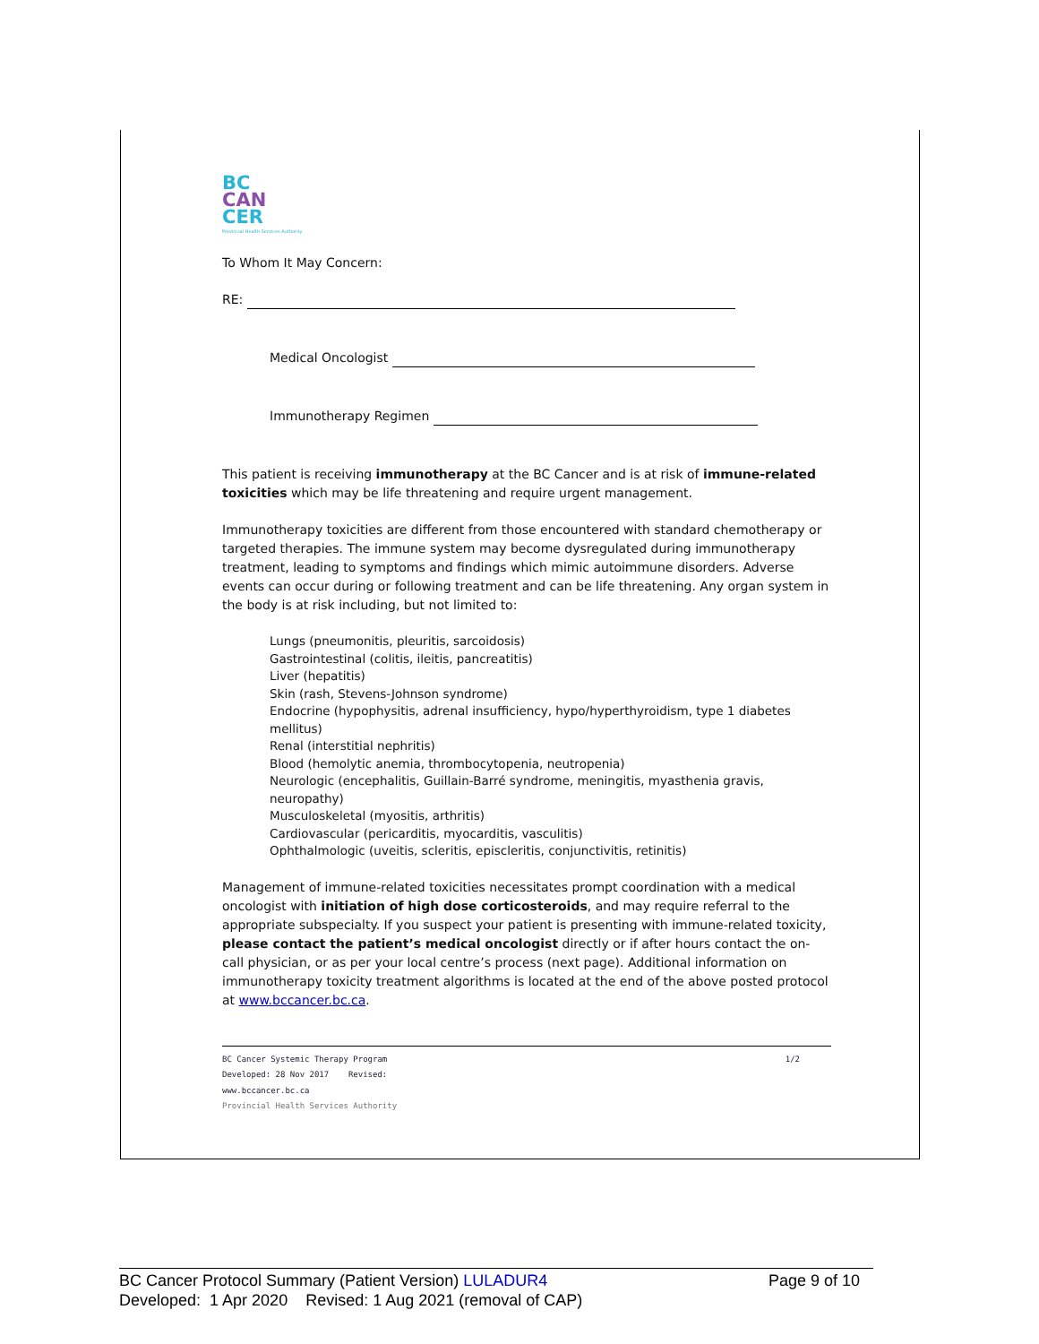BC
CAN
CER
Provincial Health Services Authority
To Whom It May Concern:
RE:
Medical Oncologist
Immunotherapy Regimen
This patient is receiving immunotherapy at the BC Cancer and is at risk of immune-related toxicities which may be life threatening and require urgent management.
Immunotherapy toxicities are different from those encountered with standard chemotherapy or targeted therapies. The immune system may become dysregulated during immunotherapy treatment, leading to symptoms and findings which mimic autoimmune disorders. Adverse events can occur during or following treatment and can be life threatening. Any organ system in the body is at risk including, but not limited to:
Lungs (pneumonitis, pleuritis, sarcoidosis)
Gastrointestinal (colitis, ileitis, pancreatitis)
Liver (hepatitis)
Skin (rash, Stevens-Johnson syndrome)
Endocrine (hypophysitis, adrenal insufficiency, hypo/hyperthyroidism, type 1 diabetes mellitus)
Renal (interstitial nephritis)
Blood (hemolytic anemia, thrombocytopenia, neutropenia)
Neurologic (encephalitis, Guillain-Barré syndrome, meningitis, myasthenia gravis, neuropathy)
Musculoskeletal (myositis, arthritis)
Cardiovascular (pericarditis, myocarditis, vasculitis)
Ophthalmologic (uveitis, scleritis, episcleritis, conjunctivitis, retinitis)
Management of immune-related toxicities necessitates prompt coordination with a medical oncologist with initiation of high dose corticosteroids, and may require referral to the appropriate subspecialty. If you suspect your patient is presenting with immune-related toxicity, please contact the patient’s medical oncologist directly or if after hours contact the on-call physician, or as per your local centre’s process (next page). Additional information on immunotherapy toxicity treatment algorithms is located at the end of the above posted protocol at www.bccancer.bc.ca.
BC Cancer Systemic Therapy Program 1/2
Developed: 28 Nov 2017 Revised:
www.bccancer.bc.ca
Provincial Health Services Authority
BC Cancer Protocol Summary (Patient Version) LULADUR4 Page 9 of 10
Developed: 1 Apr 2020 Revised: 1 Aug 2021 (removal of CAP)